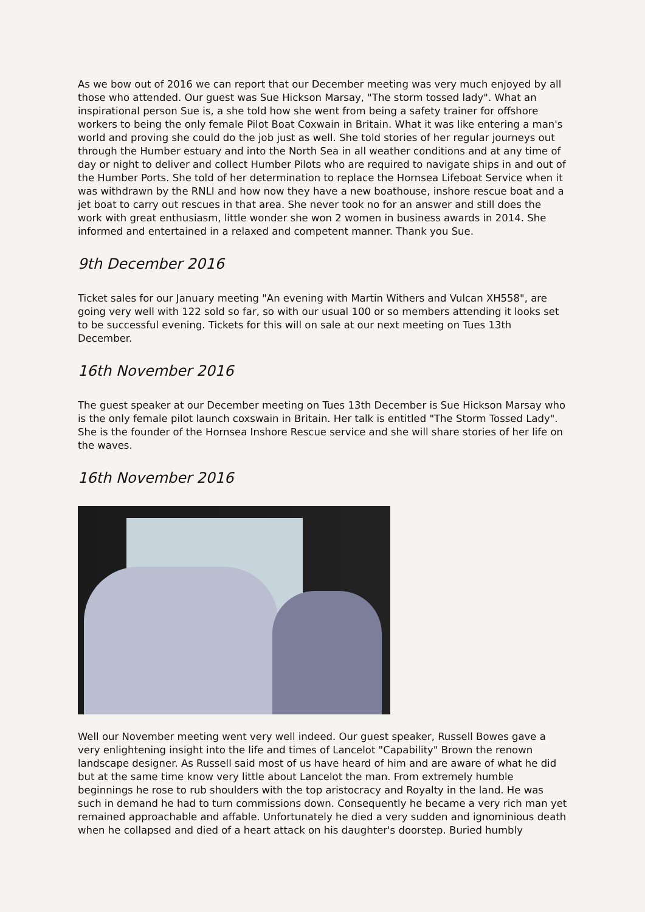As we bow out of 2016 we can report that our December meeting was very much enjoyed by all those who attended. Our guest was Sue Hickson Marsay, "The storm tossed lady". What an inspirational person Sue is, a she told how she went from being a safety trainer for offshore workers to being the only female Pilot Boat Coxwain in Britain. What it was like entering a man's world and proving she could do the job just as well. She told stories of her regular journeys out through the Humber estuary and into the North Sea in all weather conditions and at any time of day or night to deliver and collect Humber Pilots who are required to navigate ships in and out of the Humber Ports. She told of her determination to replace the Hornsea Lifeboat Service when it was withdrawn by the RNLI and how now they have a new boathouse, inshore rescue boat and a jet boat to carry out rescues in that area. She never took no for an answer and still does the work with great enthusiasm, little wonder she won 2 women in business awards in 2014. She informed and entertained in a relaxed and competent manner. Thank you Sue.
9th December 2016
Ticket sales for our January meeting "An evening with Martin Withers and Vulcan XH558", are going very well with 122 sold so far, so with our usual 100 or so members attending it looks set to be successful evening. Tickets for this will on sale at our next meeting on Tues 13th December.
16th November 2016
The guest speaker at our December meeting on Tues 13th December is Sue Hickson Marsay who is the only female pilot launch coxswain in Britain. Her talk is entitled "The Storm Tossed Lady". She is the founder of the Hornsea Inshore Rescue service and she will share stories of her life on the waves.
16th November 2016
Well our November meeting went very well indeed. Our guest speaker, Russell Bowes gave a very enlightening insight into the life and times of Lancelot "Capability" Brown the renown landscape designer. As Russell said most of us have heard of him and are aware of what he did but at the same time know very little about Lancelot the man. From extremely humble beginnings he rose to rub shoulders with the top aristocracy and Royalty in the land. He was such in demand he had to turn commissions down. Consequently he became a very rich man yet remained approachable and affable. Unfortunately he died a very sudden and ignominious death when he collapsed and died of a heart attack on his daughter's doorstep. Buried humbly